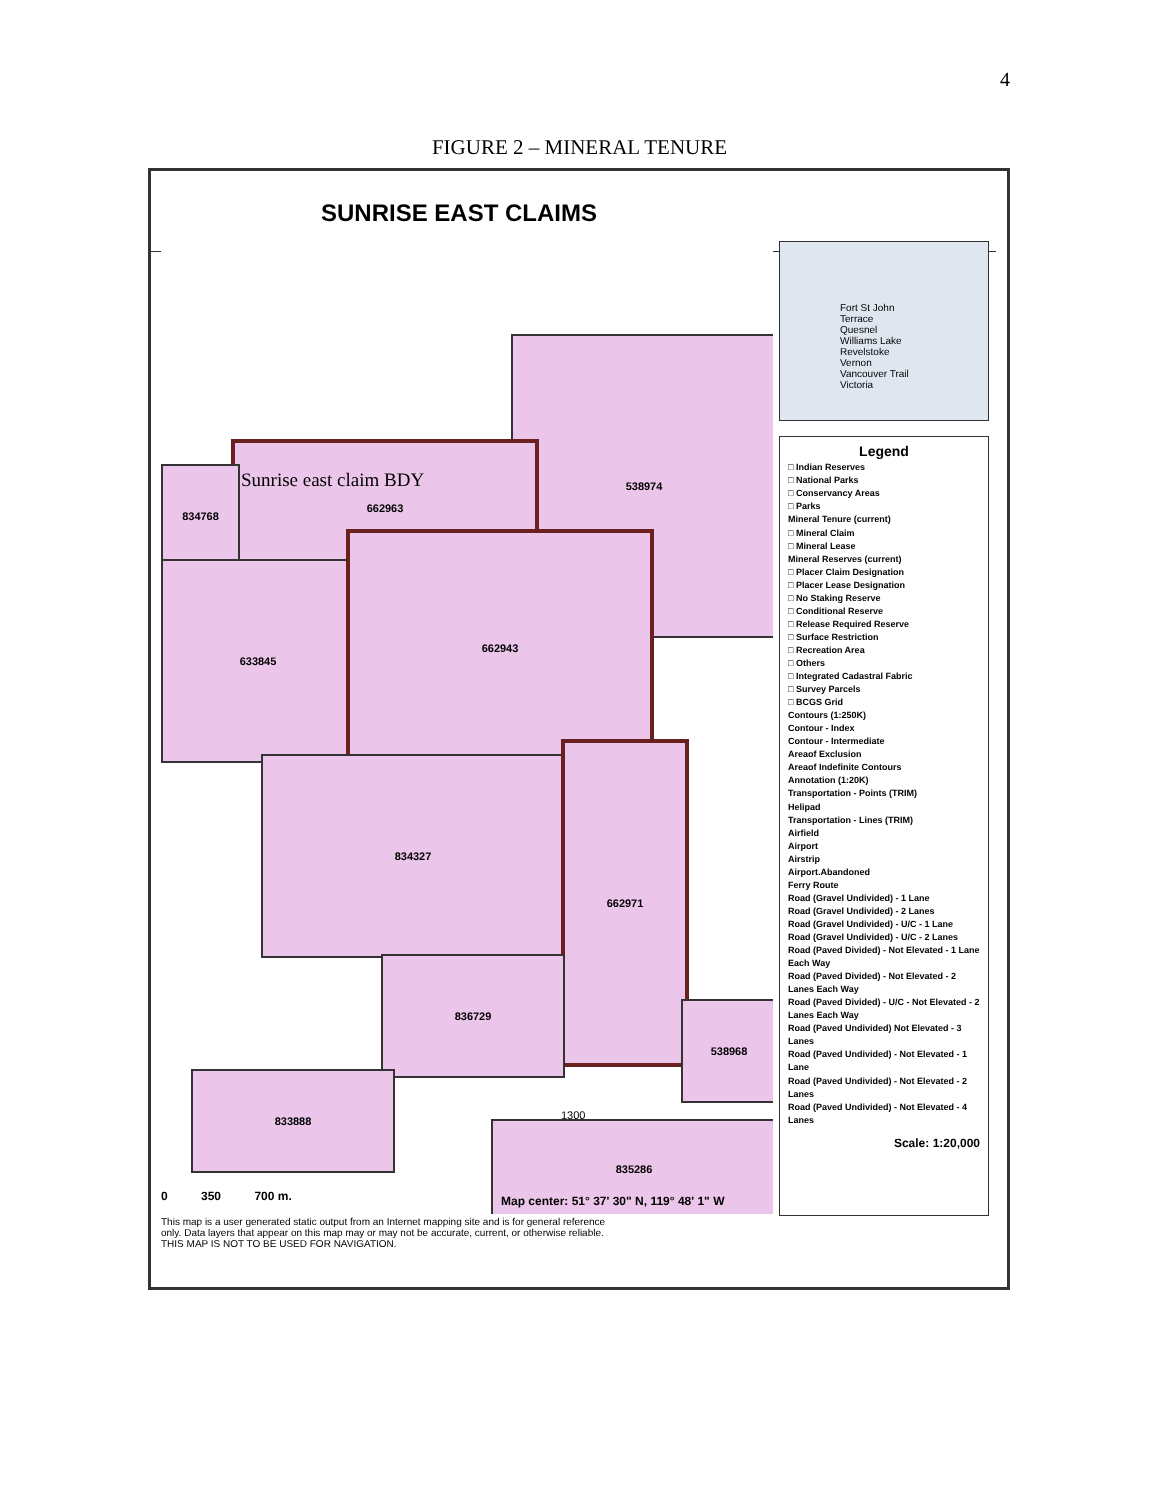4
FIGURE 2 – MINERAL TENURE
SUNRISE EAST CLAIMS
538974
662963
834768
633845
662943
834327
662971
836729
538968
833888
835286
Sunrise east claim BDY
1300
0 350 700 m.
Map center: 51° 37' 30" N, 119° 48' 1" W
Fort St John
Terrace
Quesnel
Williams Lake
Revelstoke
Vernon
Vancouver Trail
Victoria
Legend
□ Indian Reserves
□ National Parks
□ Conservancy Areas
□ Parks
Mineral Tenure (current)
□ Mineral Claim
□ Mineral Lease
Mineral Reserves (current)
□ Placer Claim Designation
□ Placer Lease Designation
□ No Staking Reserve
□ Conditional Reserve
□ Release Required Reserve
□ Surface Restriction
□ Recreation Area
□ Others
□ Integrated Cadastral Fabric
□ Survey Parcels
□ BCGS Grid
Contours (1:250K)
Contour - Index
Contour - Intermediate
Areaof Exclusion
Areaof Indefinite Contours
Annotation (1:20K)
Transportation - Points (TRIM)
Helipad
Transportation - Lines (TRIM)
Airfield
Airport
Airstrip
Airport.Abandoned
Ferry Route
Road (Gravel Undivided) - 1 Lane
Road (Gravel Undivided) - 2 Lanes
Road (Gravel Undivided) - U/C - 1 Lane
Road (Gravel Undivided) - U/C - 2 Lanes
Road (Paved Divided) - Not Elevated - 1 Lane Each Way
Road (Paved Divided) - Not Elevated - 2 Lanes Each Way
Road (Paved Divided) - U/C - Not Elevated - 2 Lanes Each Way
Road (Paved Undivided) Not Elevated - 3 Lanes
Road (Paved Undivided) - Not Elevated - 1 Lane
Road (Paved Undivided) - Not Elevated - 2 Lanes
Road (Paved Undivided) - Not Elevated - 4 Lanes
Scale: 1:20,000
This map is a user generated static output from an Internet mapping site and is for general reference only. Data layers that appear on this map may or may not be accurate, current, or otherwise reliable. THIS MAP IS NOT TO BE USED FOR NAVIGATION.